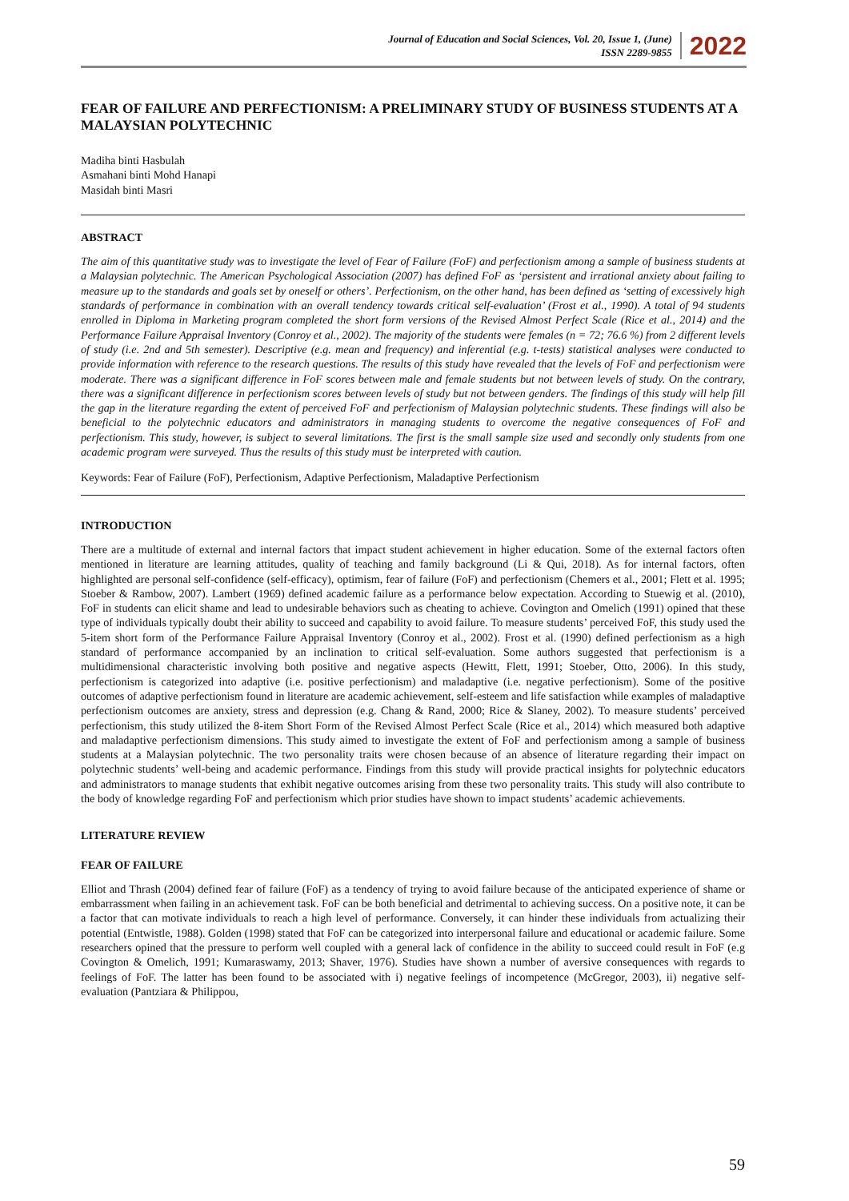Journal of Education and Social Sciences, Vol. 20, Issue 1, (June)
ISSN 2289-9855
2022
FEAR OF FAILURE AND PERFECTIONISM: A PRELIMINARY STUDY OF BUSINESS STUDENTS AT A MALAYSIAN POLYTECHNIC
Madiha binti Hasbulah
Asmahani binti Mohd Hanapi
Masidah binti Masri
ABSTRACT
The aim of this quantitative study was to investigate the level of Fear of Failure (FoF) and perfectionism among a sample of business students at a Malaysian polytechnic. The American Psychological Association (2007) has defined FoF as ‘persistent and irrational anxiety about failing to measure up to the standards and goals set by oneself or others’. Perfectionism, on the other hand, has been defined as ‘setting of excessively high standards of performance in combination with an overall tendency towards critical self-evaluation’ (Frost et al., 1990). A total of 94 students enrolled in Diploma in Marketing program completed the short form versions of the Revised Almost Perfect Scale (Rice et al., 2014) and the Performance Failure Appraisal Inventory (Conroy et al., 2002). The majority of the students were females (n = 72; 76.6 %) from 2 different levels of study (i.e. 2nd and 5th semester). Descriptive (e.g. mean and frequency) and inferential (e.g. t-tests) statistical analyses were conducted to provide information with reference to the research questions. The results of this study have revealed that the levels of FoF and perfectionism were moderate. There was a significant difference in FoF scores between male and female students but not between levels of study. On the contrary, there was a significant difference in perfectionism scores between levels of study but not between genders. The findings of this study will help fill the gap in the literature regarding the extent of perceived FoF and perfectionism of Malaysian polytechnic students. These findings will also be beneficial to the polytechnic educators and administrators in managing students to overcome the negative consequences of FoF and perfectionism. This study, however, is subject to several limitations. The first is the small sample size used and secondly only students from one academic program were surveyed. Thus the results of this study must be interpreted with caution.
Keywords: Fear of Failure (FoF), Perfectionism, Adaptive Perfectionism, Maladaptive Perfectionism
INTRODUCTION
There are a multitude of external and internal factors that impact student achievement in higher education. Some of the external factors often mentioned in literature are learning attitudes, quality of teaching and family background (Li & Qui, 2018). As for internal factors, often highlighted are personal self-confidence (self-efficacy), optimism, fear of failure (FoF) and perfectionism (Chemers et al., 2001; Flett et al. 1995; Stoeber & Rambow, 2007). Lambert (1969) defined academic failure as a performance below expectation. According to Stuewig et al. (2010), FoF in students can elicit shame and lead to undesirable behaviors such as cheating to achieve. Covington and Omelich (1991) opined that these type of individuals typically doubt their ability to succeed and capability to avoid failure. To measure students’ perceived FoF, this study used the 5-item short form of the Performance Failure Appraisal Inventory (Conroy et al., 2002). Frost et al. (1990) defined perfectionism as a high standard of performance accompanied by an inclination to critical self-evaluation. Some authors suggested that perfectionism is a multidimensional characteristic involving both positive and negative aspects (Hewitt, Flett, 1991; Stoeber, Otto, 2006). In this study, perfectionism is categorized into adaptive (i.e. positive perfectionism) and maladaptive (i.e. negative perfectionism). Some of the positive outcomes of adaptive perfectionism found in literature are academic achievement, self-esteem and life satisfaction while examples of maladaptive perfectionism outcomes are anxiety, stress and depression (e.g. Chang & Rand, 2000; Rice & Slaney, 2002). To measure students’ perceived perfectionism, this study utilized the 8-item Short Form of the Revised Almost Perfect Scale (Rice et al., 2014) which measured both adaptive and maladaptive perfectionism dimensions. This study aimed to investigate the extent of FoF and perfectionism among a sample of business students at a Malaysian polytechnic. The two personality traits were chosen because of an absence of literature regarding their impact on polytechnic students’ well-being and academic performance. Findings from this study will provide practical insights for polytechnic educators and administrators to manage students that exhibit negative outcomes arising from these two personality traits. This study will also contribute to the body of knowledge regarding FoF and perfectionism which prior studies have shown to impact students’ academic achievements.
LITERATURE REVIEW
FEAR OF FAILURE
Elliot and Thrash (2004) defined fear of failure (FoF) as a tendency of trying to avoid failure because of the anticipated experience of shame or embarrassment when failing in an achievement task. FoF can be both beneficial and detrimental to achieving success. On a positive note, it can be a factor that can motivate individuals to reach a high level of performance. Conversely, it can hinder these individuals from actualizing their potential (Entwistle, 1988). Golden (1998) stated that FoF can be categorized into interpersonal failure and educational or academic failure. Some researchers opined that the pressure to perform well coupled with a general lack of confidence in the ability to succeed could result in FoF (e.g Covington & Omelich, 1991; Kumaraswamy, 2013; Shaver, 1976). Studies have shown a number of aversive consequences with regards to feelings of FoF. The latter has been found to be associated with i) negative feelings of incompetence (McGregor, 2003), ii) negative self-evaluation (Pantziara & Philippou,
59